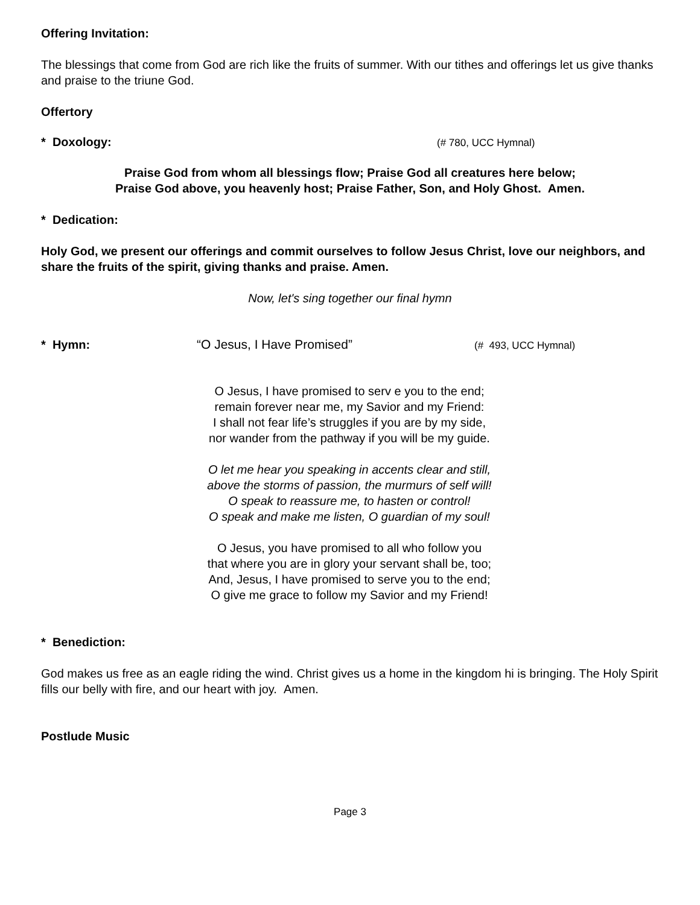Offering Invitation:
The blessings that come from God are rich like the fruits of summer. With our tithes and offerings let us give thanks and praise to the triune God.
Offertory
* Doxology: (# 780, UCC Hymnal)
Praise God from whom all blessings flow; Praise God all creatures here below;
Praise God above, you heavenly host; Praise Father, Son, and Holy Ghost. Amen.
* Dedication:
Holy God, we present our offerings and commit ourselves to follow Jesus Christ, love our neighbors, and share the fruits of the spirit, giving thanks and praise. Amen.
Now, let's sing together our final hymn
* Hymn: “O Jesus, I Have Promised” (# 493, UCC Hymnal)
O Jesus, I have promised to serv e you to the end;
remain forever near me, my Savior and my Friend:
I shall not fear life’s struggles if you are by my side,
nor wander from the pathway if you will be my guide.
O let me hear you speaking in accents clear and still,
above the storms of passion, the murmurs of self will!
O speak to reassure me, to hasten or control!
O speak and make me listen, O guardian of my soul!
O Jesus, you have promised to all who follow you
that where you are in glory your servant shall be, too;
And, Jesus, I have promised to serve you to the end;
O give me grace to follow my Savior and my Friend!
* Benediction:
God makes us free as an eagle riding the wind. Christ gives us a home in the kingdom hi is bringing. The Holy Spirit fills our belly with fire, and our heart with joy. Amen.
Postlude Music
Page 3